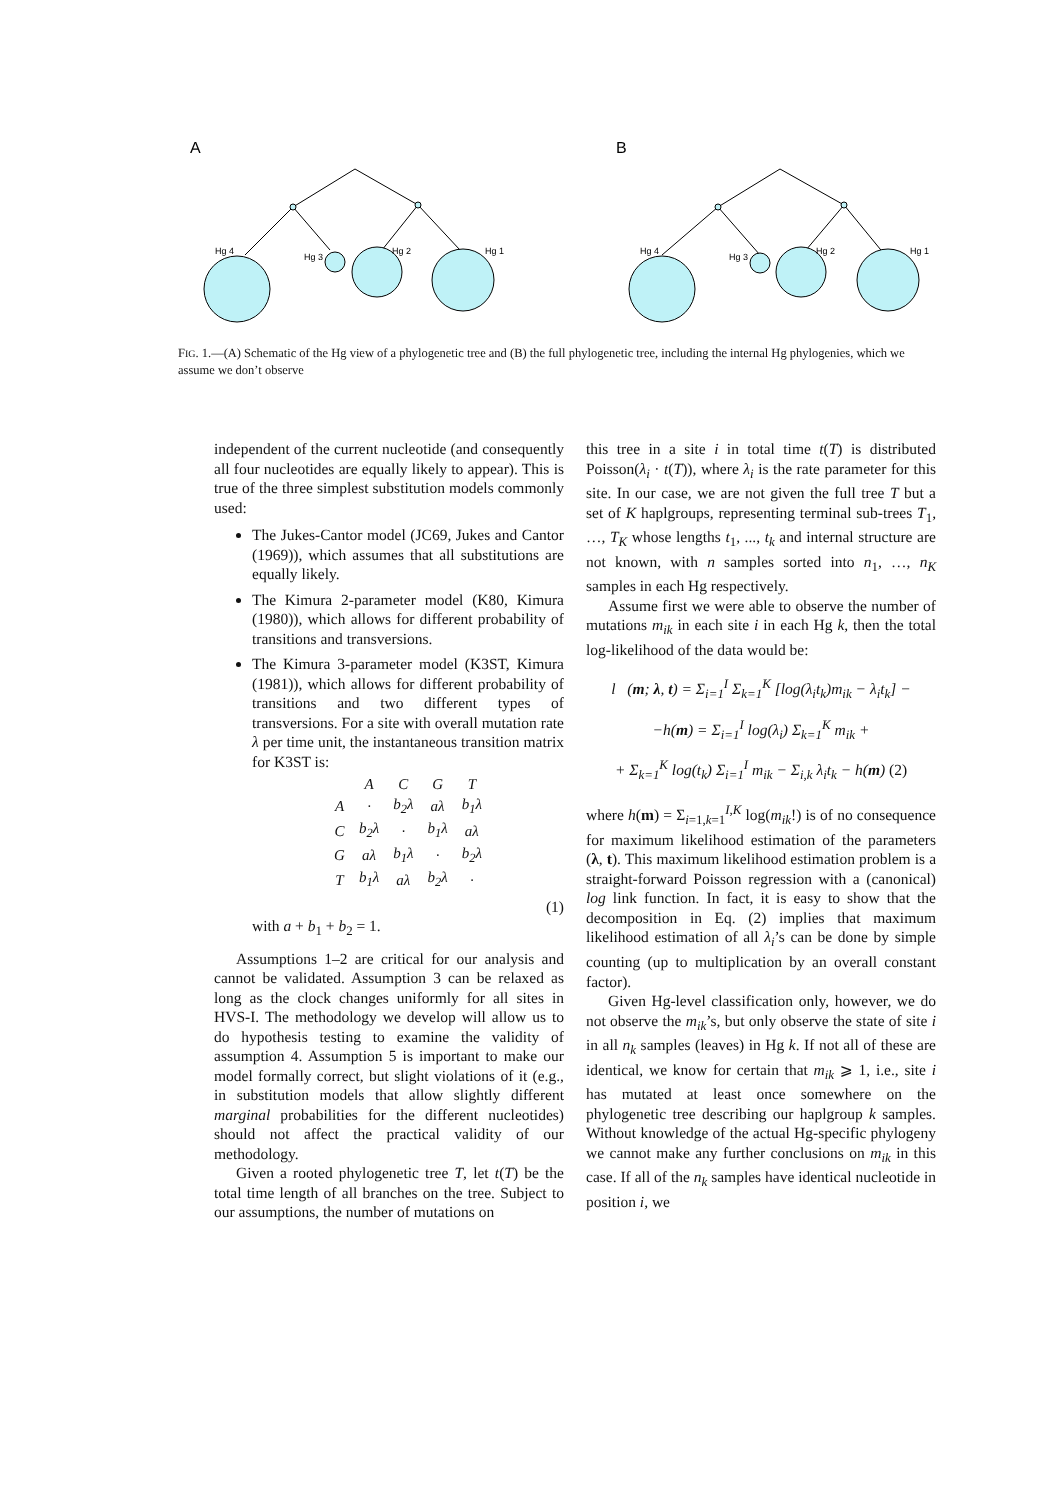A
B
Hg 4
Hg 3
Hg 2
Hg 1
Hg 4
Hg 3
Hg 2
Hg 1
FIG. 1.—(A) Schematic of the Hg view of a phylogenetic tree and (B) the full phylogenetic tree, including the internal Hg phylogenies, which we assume we don’t observe
independent of the current nucleotide (and consequently all four nucleotides are equally likely to appear). This is true of the three simplest substitution models commonly used:
The Jukes-Cantor model (JC69, Jukes and Cantor (1969)), which assumes that all substitutions are equally likely.
The Kimura 2-parameter model (K80, Kimura (1980)), which allows for different probability of transitions and transversions.
The Kimura 3-parameter model (K3ST, Kimura (1981)), which allows for different probability of transitions and two different types of transversions. For a site with overall mutation rate λ per time unit, the instantaneous transition matrix for K3ST is:
| | A | C | G | T |
| A | · | b<sub>2</sub>λ | aλ | b<sub>1</sub>λ |
| C | b<sub>2</sub>λ | · | b<sub>1</sub>λ | aλ |
| G | aλ | b<sub>1</sub>λ | · | b<sub>2</sub>λ |
| T | b<sub>1</sub>λ | aλ | b<sub>2</sub>λ | · |
(1)
with a + b<sub>1</sub> + b<sub>2</sub> = 1.
Assumptions 1–2 are critical for our analysis and cannot be validated. Assumption 3 can be relaxed as long as the clock changes uniformly for all sites in HVS-I. The methodology we develop will allow us to do hypothesis testing to examine the validity of assumption 4. Assumption 5 is important to make our model formally correct, but slight violations of it (e.g., in substitution models that allow slightly different marginal probabilities for the different nucleotides) should not affect the practical validity of our methodology.
Given a rooted phylogenetic tree T, let t(T) be the total time length of all branches on the tree. Subject to our assumptions, the number of mutations on
this tree in a site i in total time t(T) is distributed Poisson(λ<sub>i</sub> · t(T)), where λ<sub>i</sub> is the rate parameter for this site. In our case, we are not given the full tree T but a set of K haplgroups, representing terminal sub-trees T<sub>1</sub>, …, T<sub>K</sub> whose lengths t<sub>1</sub>, ..., t<sub>k</sub> and internal structure are not known, with n samples sorted into n<sub>1</sub>, …, n<sub>K</sub> samples in each Hg respectively.
Assume first we were able to observe the number of mutations m<sub>ik</sub> in each site i in each Hg k, then the total log-likelihood of the data would be:
l (m; λ, t) = Σ<sub>i=1</sub><sup>I</sup> Σ<sub>k=1</sub><sup>K</sup> [log(λ<sub>i</sub>t<sub>k</sub>)m<sub>ik</sub> − λ<sub>i</sub>t<sub>k</sub>] −
−h(m) = Σ<sub>i=1</sub><sup>I</sup> log(λ<sub>i</sub>) Σ<sub>k=1</sub><sup>K</sup> m<sub>ik</sub> +
+ Σ<sub>k=1</sub><sup>K</sup> log(t<sub>k</sub>) Σ<sub>i=1</sub><sup>I</sup> m<sub>ik</sub> − Σ<sub>i,k</sub> λ<sub>i</sub>t<sub>k</sub> − h(m) (2)
where h(m) = Σ<sub>i=1,k=1</sub><sup>I,K</sup> log(m<sub>ik</sub>!) is of no consequence for maximum likelihood estimation of the parameters (λ, t). This maximum likelihood estimation problem is a straight-forward Poisson regression with a (canonical) log link function. In fact, it is easy to show that the decomposition in Eq. (2) implies that maximum likelihood estimation of all λ<sub>i</sub>’s can be done by simple counting (up to multiplication by an overall constant factor).
Given Hg-level classification only, however, we do not observe the m<sub>ik</sub>’s, but only observe the state of site i in all n<sub>k</sub> samples (leaves) in Hg k. If not all of these are identical, we know for certain that m<sub>ik</sub> ⩾ 1, i.e., site i has mutated at least once somewhere on the phylogenetic tree describing our haplgroup k samples. Without knowledge of the actual Hg-specific phylogeny we cannot make any further conclusions on m<sub>ik</sub> in this case. If all of the n<sub>k</sub> samples have identical nucleotide in position i, we